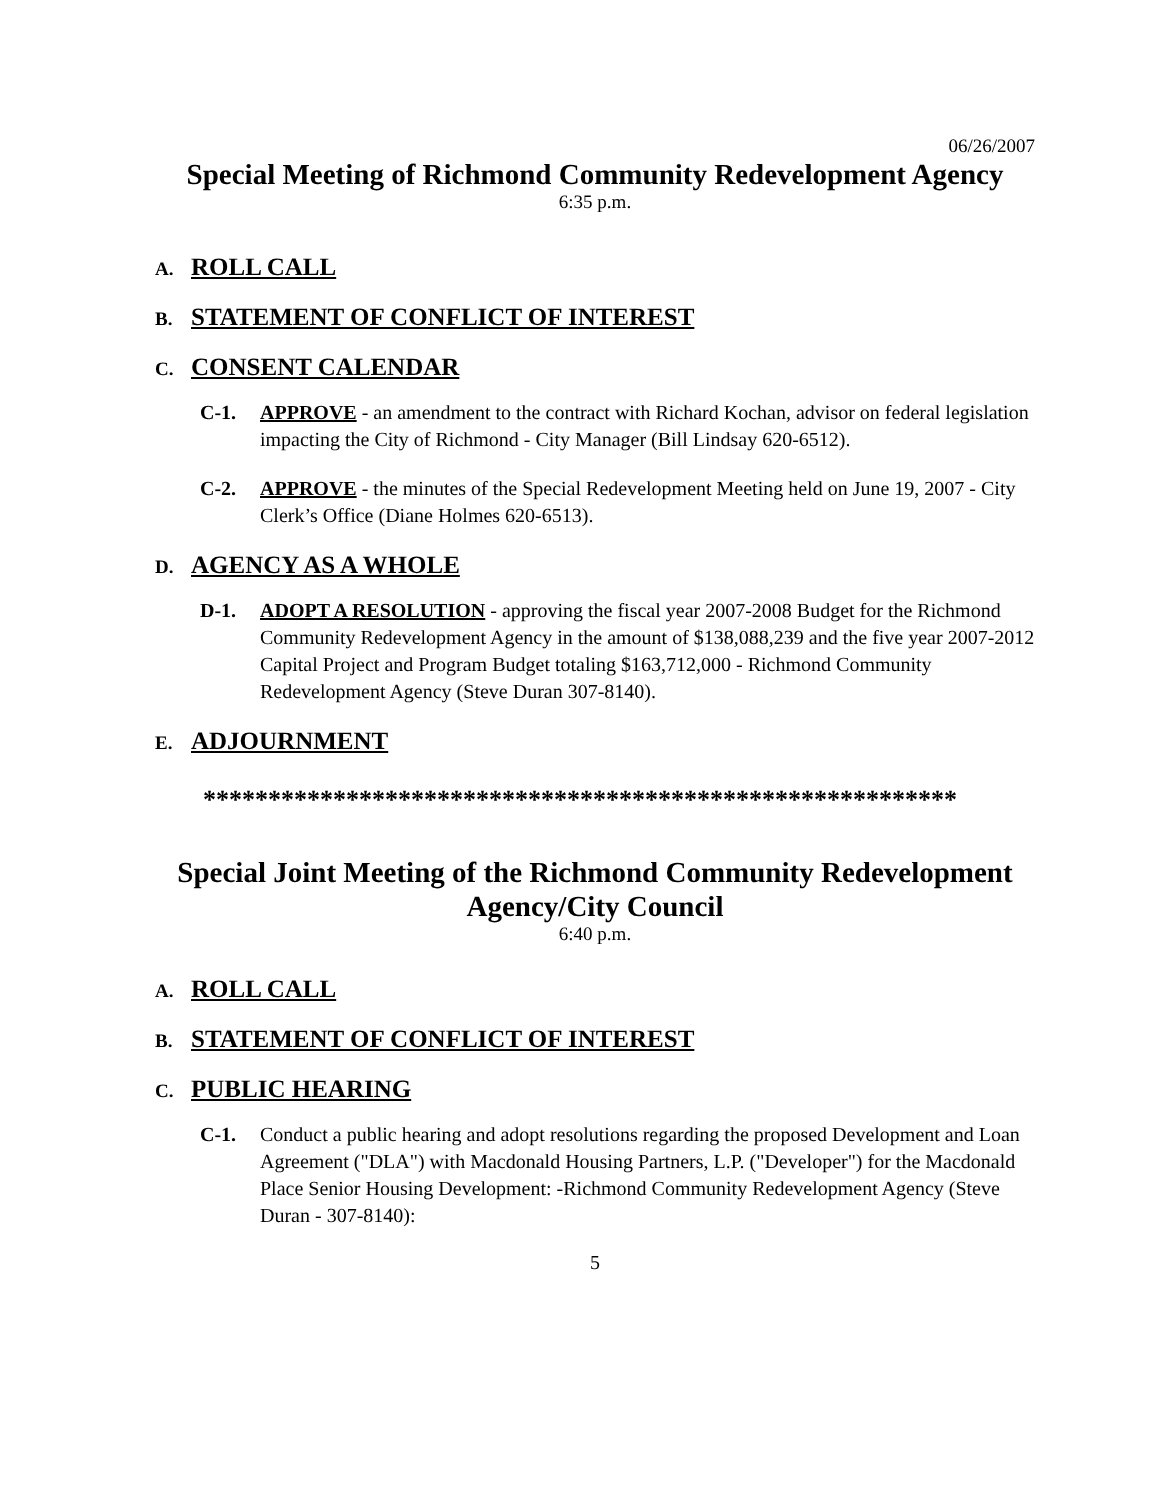06/26/2007
Special Meeting of Richmond Community Redevelopment Agency
6:35 p.m.
A. ROLL CALL
B. STATEMENT OF CONFLICT OF INTEREST
C. CONSENT CALENDAR
C-1. APPROVE - an amendment to the contract with Richard Kochan, advisor on federal legislation impacting the City of Richmond - City Manager (Bill Lindsay 620-6512).
C-2. APPROVE - the minutes of the Special Redevelopment Meeting held on June 19, 2007 - City Clerk’s Office (Diane Holmes 620-6513).
D. AGENCY AS A WHOLE
D-1. ADOPT A RESOLUTION - approving the fiscal year 2007-2008 Budget for the Richmond Community Redevelopment Agency in the amount of $138,088,239 and the five year 2007-2012 Capital Project and Program Budget totaling $163,712,000 - Richmond Community Redevelopment Agency (Steve Duran 307-8140).
E. ADJOURNMENT
**********************************************************
Special Joint Meeting of the Richmond Community Redevelopment Agency/City Council
6:40 p.m.
A. ROLL CALL
B. STATEMENT OF CONFLICT OF INTEREST
C. PUBLIC HEARING
C-1. Conduct a public hearing and adopt resolutions regarding the proposed Development and Loan Agreement ("DLA") with Macdonald Housing Partners, L.P. ("Developer") for the Macdonald Place Senior Housing Development: -Richmond Community Redevelopment Agency (Steve Duran - 307-8140):
5